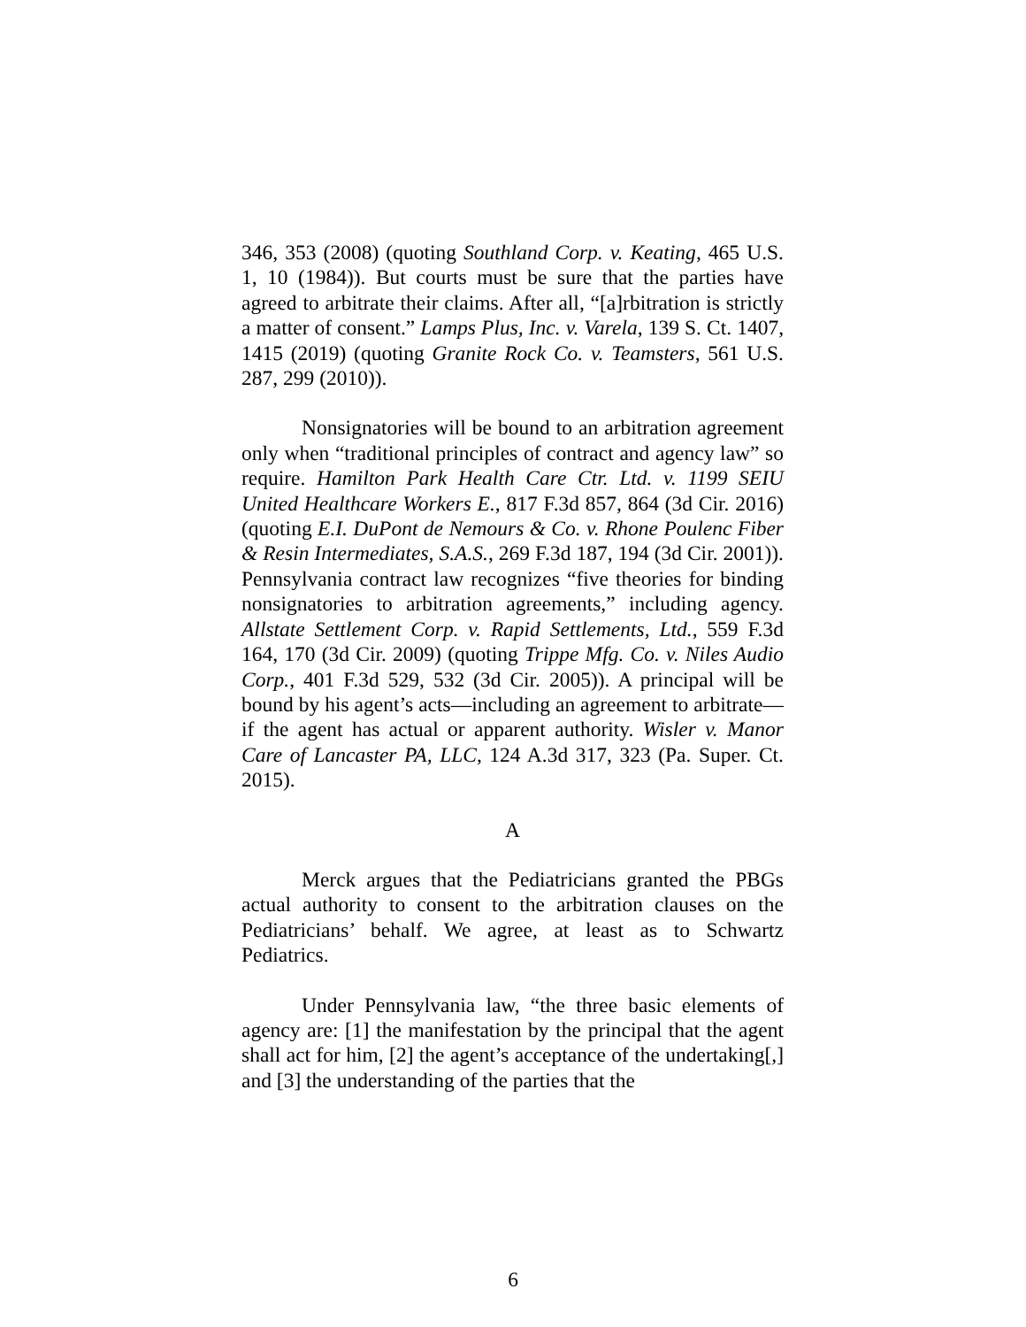346, 353 (2008) (quoting Southland Corp. v. Keating, 465 U.S. 1, 10 (1984)). But courts must be sure that the parties have agreed to arbitrate their claims. After all, “[a]rbitration is strictly a matter of consent.” Lamps Plus, Inc. v. Varela, 139 S. Ct. 1407, 1415 (2019) (quoting Granite Rock Co. v. Teamsters, 561 U.S. 287, 299 (2010)).
Nonsignatories will be bound to an arbitration agreement only when “traditional principles of contract and agency law” so require. Hamilton Park Health Care Ctr. Ltd. v. 1199 SEIU United Healthcare Workers E., 817 F.3d 857, 864 (3d Cir. 2016) (quoting E.I. DuPont de Nemours & Co. v. Rhone Poulenc Fiber & Resin Intermediates, S.A.S., 269 F.3d 187, 194 (3d Cir. 2001)). Pennsylvania contract law recognizes “five theories for binding nonsignatories to arbitration agreements,” including agency. Allstate Settlement Corp. v. Rapid Settlements, Ltd., 559 F.3d 164, 170 (3d Cir. 2009) (quoting Trippe Mfg. Co. v. Niles Audio Corp., 401 F.3d 529, 532 (3d Cir. 2005)). A principal will be bound by his agent’s acts—including an agreement to arbitrate—if the agent has actual or apparent authority. Wisler v. Manor Care of Lancaster PA, LLC, 124 A.3d 317, 323 (Pa. Super. Ct. 2015).
A
Merck argues that the Pediatricians granted the PBGs actual authority to consent to the arbitration clauses on the Pediatricians’ behalf. We agree, at least as to Schwartz Pediatrics.
Under Pennsylvania law, “the three basic elements of agency are: [1] the manifestation by the principal that the agent shall act for him, [2] the agent’s acceptance of the undertaking[,] and [3] the understanding of the parties that the
6